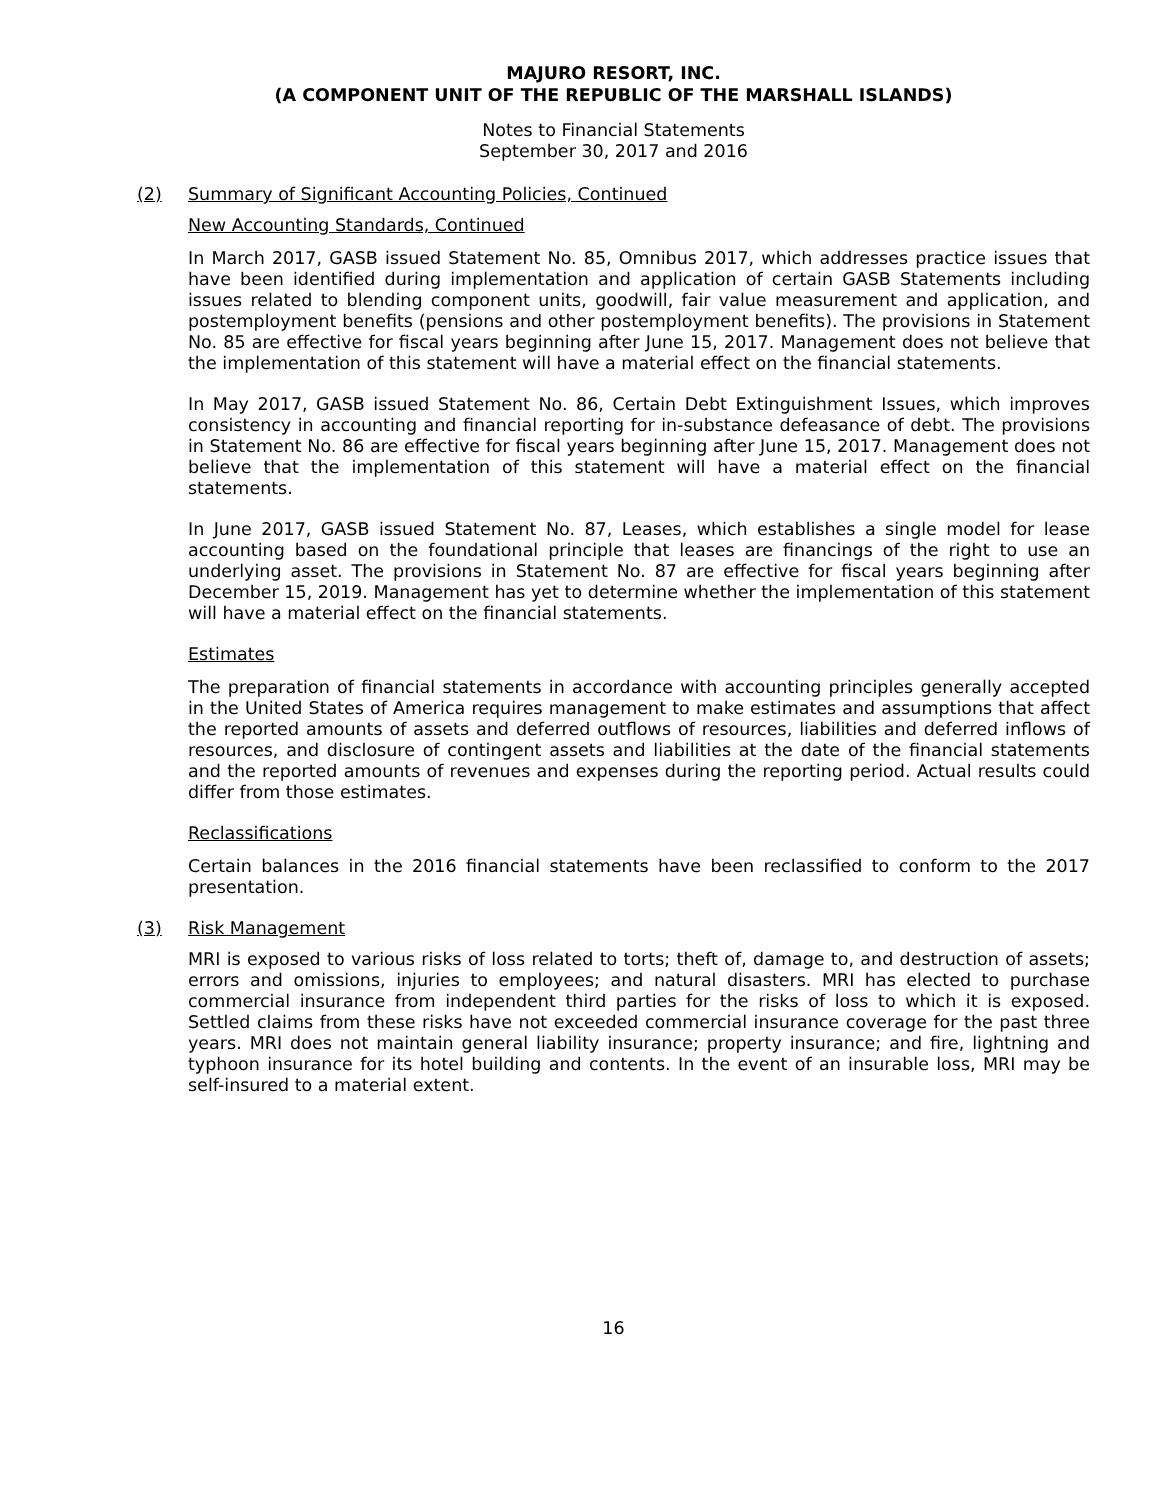MAJURO RESORT, INC.
(A COMPONENT UNIT OF THE REPUBLIC OF THE MARSHALL ISLANDS)
Notes to Financial Statements
September 30, 2017 and 2016
(2) Summary of Significant Accounting Policies, Continued
New Accounting Standards, Continued
In March 2017, GASB issued Statement No. 85, Omnibus 2017, which addresses practice issues that have been identified during implementation and application of certain GASB Statements including issues related to blending component units, goodwill, fair value measurement and application, and postemployment benefits (pensions and other postemployment benefits). The provisions in Statement No. 85 are effective for fiscal years beginning after June 15, 2017. Management does not believe that the implementation of this statement will have a material effect on the financial statements.
In May 2017, GASB issued Statement No. 86, Certain Debt Extinguishment Issues, which improves consistency in accounting and financial reporting for in-substance defeasance of debt. The provisions in Statement No. 86 are effective for fiscal years beginning after June 15, 2017. Management does not believe that the implementation of this statement will have a material effect on the financial statements.
In June 2017, GASB issued Statement No. 87, Leases, which establishes a single model for lease accounting based on the foundational principle that leases are financings of the right to use an underlying asset. The provisions in Statement No. 87 are effective for fiscal years beginning after December 15, 2019. Management has yet to determine whether the implementation of this statement will have a material effect on the financial statements.
Estimates
The preparation of financial statements in accordance with accounting principles generally accepted in the United States of America requires management to make estimates and assumptions that affect the reported amounts of assets and deferred outflows of resources, liabilities and deferred inflows of resources, and disclosure of contingent assets and liabilities at the date of the financial statements and the reported amounts of revenues and expenses during the reporting period. Actual results could differ from those estimates.
Reclassifications
Certain balances in the 2016 financial statements have been reclassified to conform to the 2017 presentation.
(3) Risk Management
MRI is exposed to various risks of loss related to torts; theft of, damage to, and destruction of assets; errors and omissions, injuries to employees; and natural disasters. MRI has elected to purchase commercial insurance from independent third parties for the risks of loss to which it is exposed. Settled claims from these risks have not exceeded commercial insurance coverage for the past three years. MRI does not maintain general liability insurance; property insurance; and fire, lightning and typhoon insurance for its hotel building and contents. In the event of an insurable loss, MRI may be self-insured to a material extent.
16